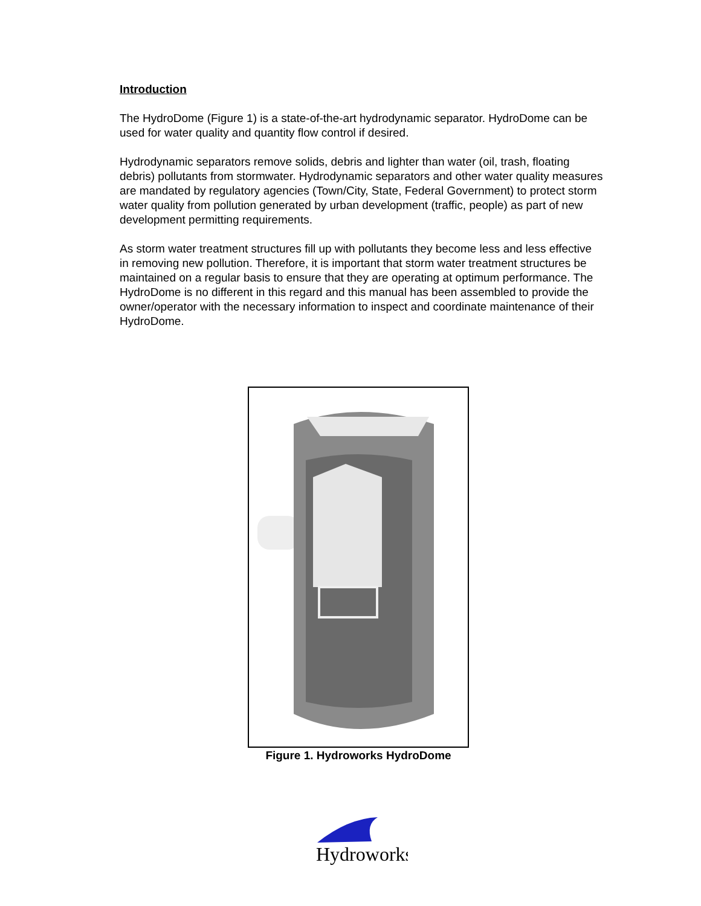Introduction
The HydroDome (Figure 1) is a state-of-the-art hydrodynamic separator. HydroDome can be used for water quality and quantity flow control if desired.
Hydrodynamic separators remove solids, debris and lighter than water (oil, trash, floating debris) pollutants from stormwater. Hydrodynamic separators and other water quality measures are mandated by regulatory agencies (Town/City, State, Federal Government) to protect storm water quality from pollution generated by urban development (traffic, people) as part of new development permitting requirements.
As storm water treatment structures fill up with pollutants they become less and less effective in removing new pollution. Therefore, it is important that storm water treatment structures be maintained on a regular basis to ensure that they are operating at optimum performance. The HydroDome is no different in this regard and this manual has been assembled to provide the owner/operator with the necessary information to inspect and coordinate maintenance of their HydroDome.
Figure 1. Hydroworks HydroDome
Hydroworks